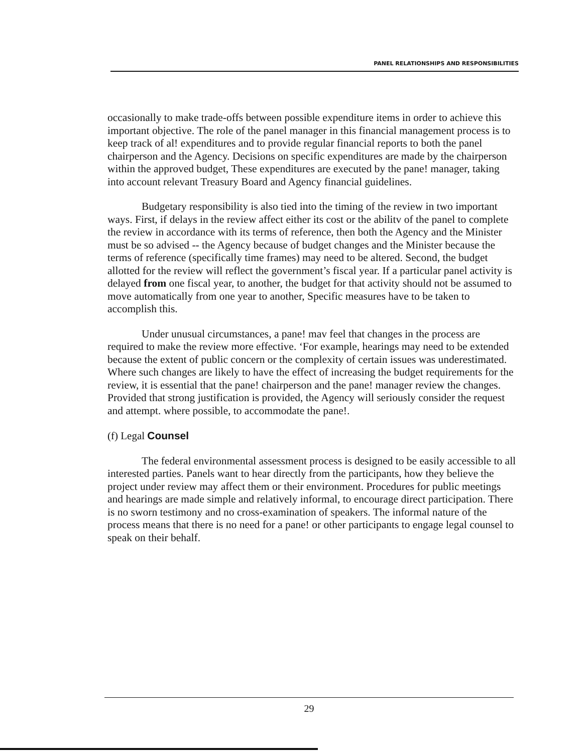PANEL RELATIONSHIPS AND RESPONSIBILITIES
occasionally to make trade-offs between possible expenditure items in order to achieve this important objective. The role of the panel manager in this financial management process is to keep track of al! expenditures and to provide regular financial reports to both the panel chairperson and the Agency. Decisions on specific expenditures are made by the chairperson within the approved budget, These expenditures are executed by the pane! manager, taking into account relevant Treasury Board and Agency financial guidelines.
Budgetary responsibility is also tied into the timing of the review in two important ways. First, if delays in the review affect either its cost or the abilitv of the panel to complete the review in accordance with its terms of reference, then both the Agency and the Minister must be so advised -- the Agency because of budget changes and the Minister because the terms of reference (specifically time frames) may need to be altered. Second, the budget allotted for the review will reflect the government’s fiscal year. If a particular panel activity is delayed from one fiscal year, to another, the budget for that activity should not be assumed to move automatically from one year to another, Specific measures have to be taken to accomplish this.
Under unusual circumstances, a pane! mav feel that changes in the process are required to make the review more effective. ‘For example, hearings may need to be extended because the extent of public concern or the complexity of certain issues was underestimated. Where such changes are likely to have the effect of increasing the budget requirements for the review, it is essential that the pane! chairperson and the pane! manager review the changes. Provided that strong justification is provided, the Agency will seriously consider the request and attempt. where possible, to accommodate the pane!.
(f) Legal Counsel
The federal environmental assessment process is designed to be easily accessible to all interested parties. Panels want to hear directly from the participants, how they believe the project under review may affect them or their environment. Procedures for public meetings and hearings are made simple and relatively informal, to encourage direct participation. There is no sworn testimony and no cross-examination of speakers. The informal nature of the process means that there is no need for a pane! or other participants to engage legal counsel to speak on their behalf.
29